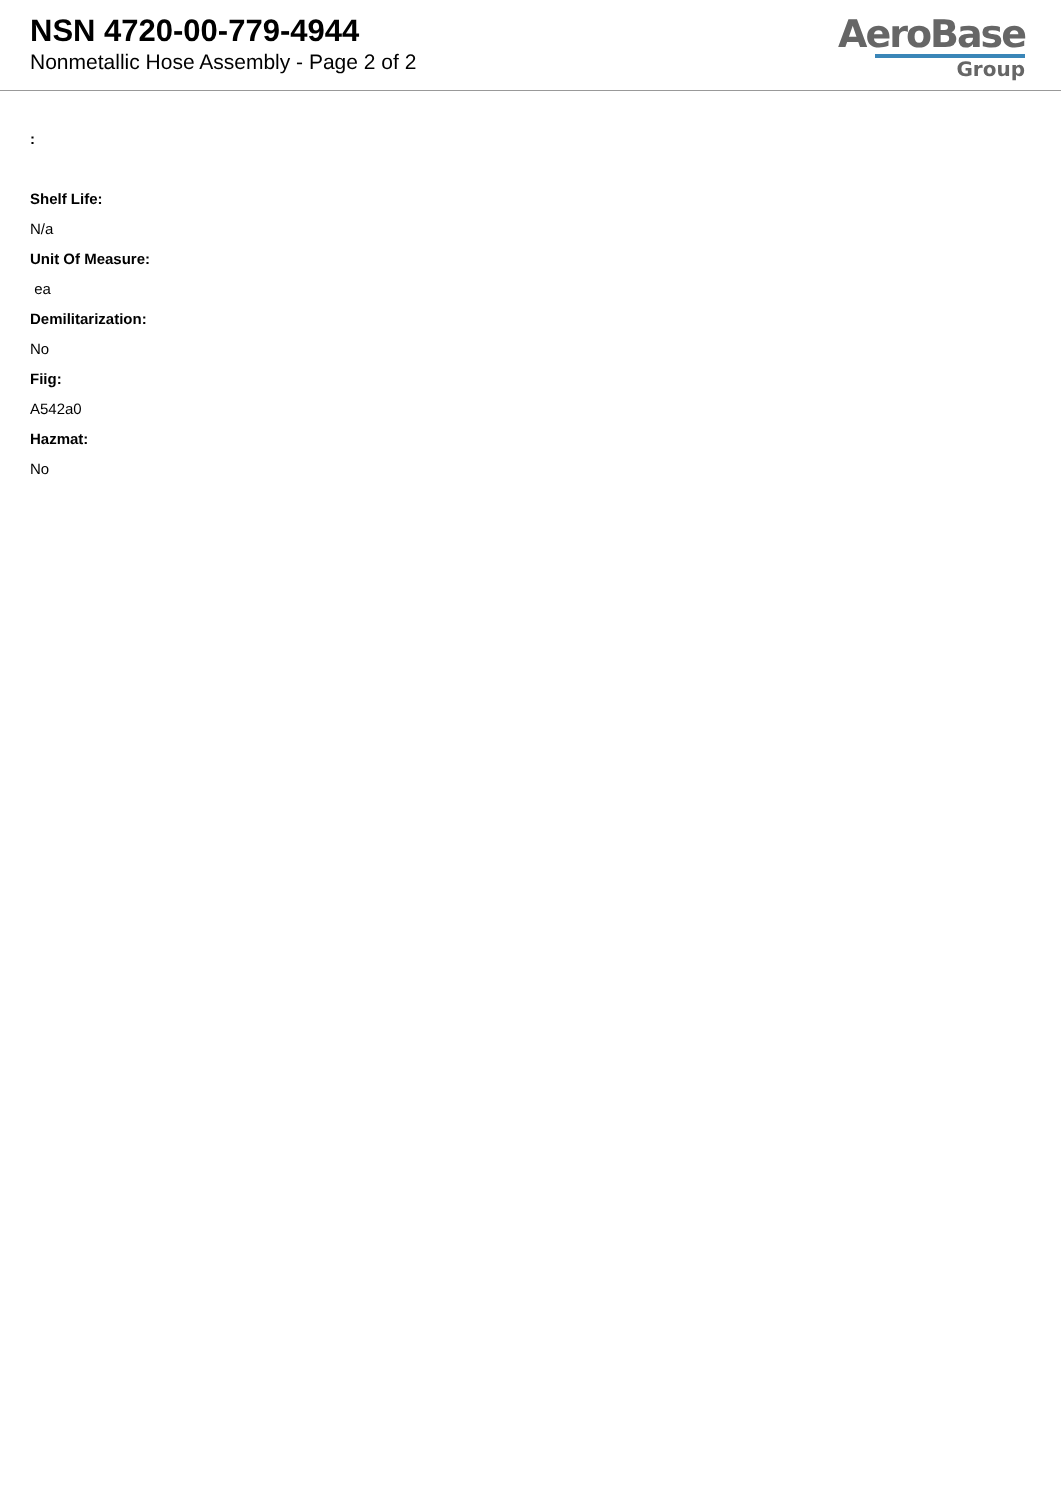NSN 4720-00-779-4944
Nonmetallic Hose Assembly - Page 2 of 2
AeroBase
Group
:
Shelf Life:
N/a
Unit Of Measure:
ea
Demilitarization:
No
Fiig:
A542a0
Hazmat:
No